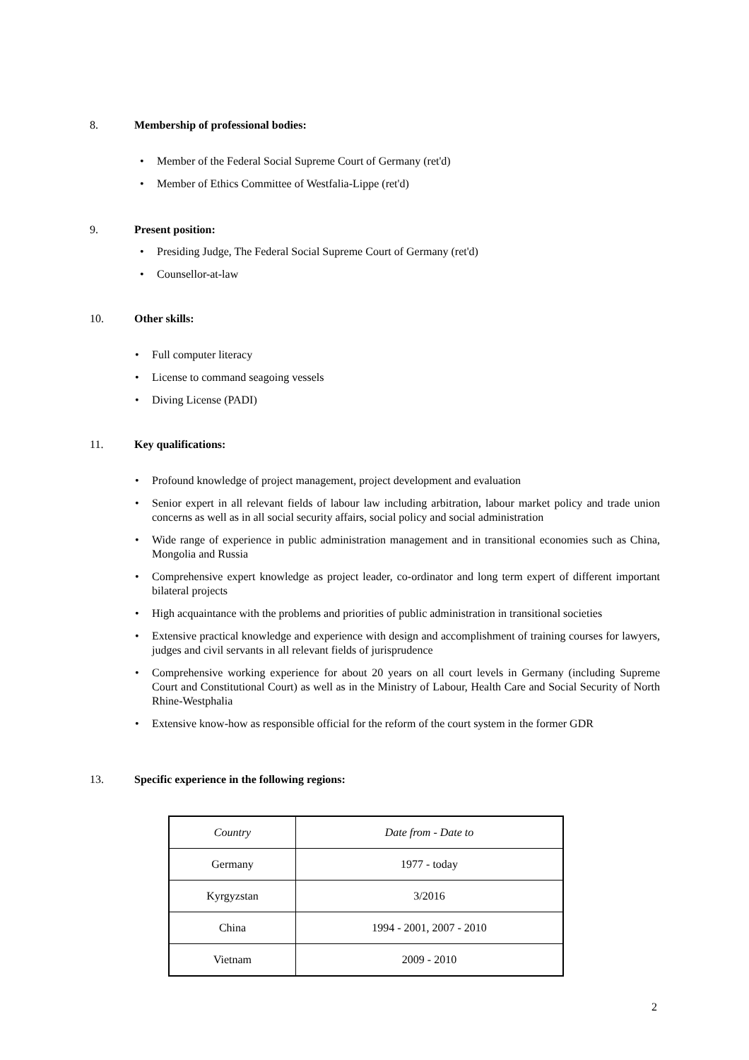8. Membership of professional bodies:
• Member of the Federal Social Supreme Court of Germany (ret'd)
• Member of Ethics Committee of Westfalia-Lippe (ret'd)
9. Present position:
• Presiding Judge, The Federal Social Supreme Court of Germany (ret'd)
• Counsellor-at-law
10. Other skills:
• Full computer literacy
• License to command seagoing vessels
• Diving License (PADI)
11. Key qualifications:
• Profound knowledge of project management, project development and evaluation
• Senior expert in all relevant fields of labour law including arbitration, labour market policy and trade union concerns as well as in all social security affairs, social policy and social administration
• Wide range of experience in public administration management and in transitional economies such as China, Mongolia and Russia
• Comprehensive expert knowledge as project leader, co-ordinator and long term expert of different important bilateral projects
• High acquaintance with the problems and priorities of public administration in transitional societies
• Extensive practical knowledge and experience with design and accomplishment of training courses for lawyers, judges and civil servants in all relevant fields of jurisprudence
• Comprehensive working experience for about 20 years on all court levels in Germany (including Supreme Court and Constitutional Court) as well as in the Ministry of Labour, Health Care and Social Security of North Rhine-Westphalia
• Extensive know-how as responsible official for the reform of the court system in the former GDR
13. Specific experience in the following regions:
| Country | Date from - Date to |
| --- | --- |
| Germany | 1977 - today |
| Kyrgyzstan | 3/2016 |
| China | 1994 - 2001, 2007 - 2010 |
| Vietnam | 2009 - 2010 |
2